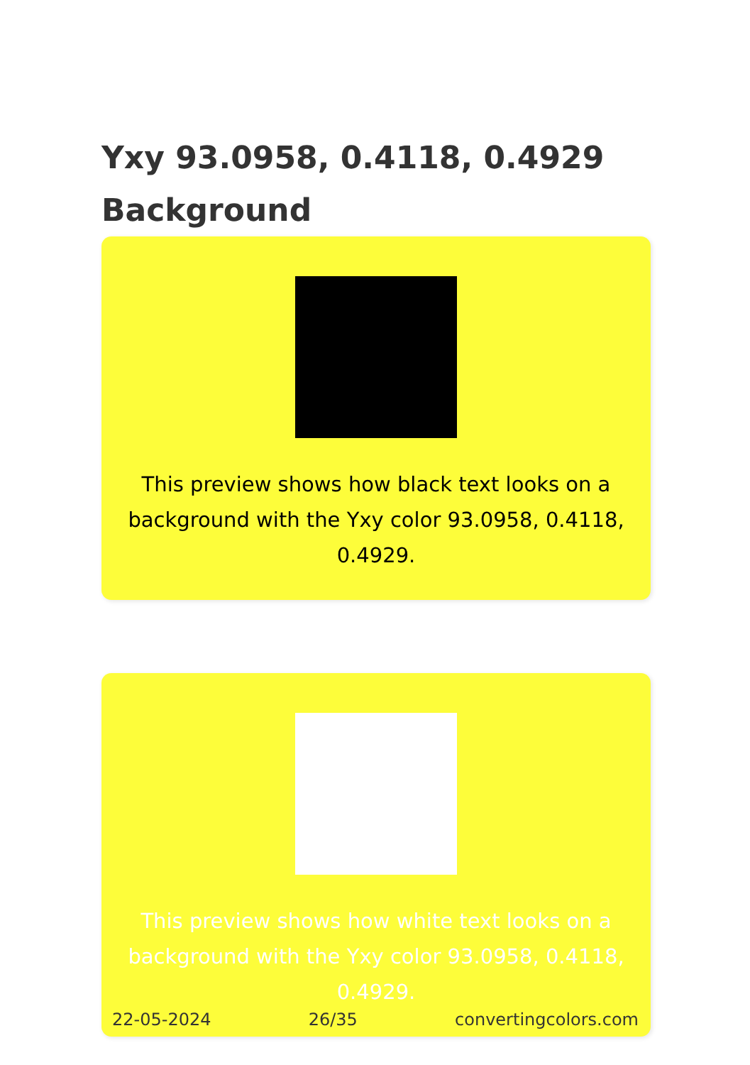Yxy 93.0958, 0.4118, 0.4929 Background
This preview shows how black text looks on a background with the Yxy color 93.0958, 0.4118, 0.4929.
This preview shows how white text looks on a background with the Yxy color 93.0958, 0.4118, 0.4929.
22-05-2024 26/35 convertingcolors.com